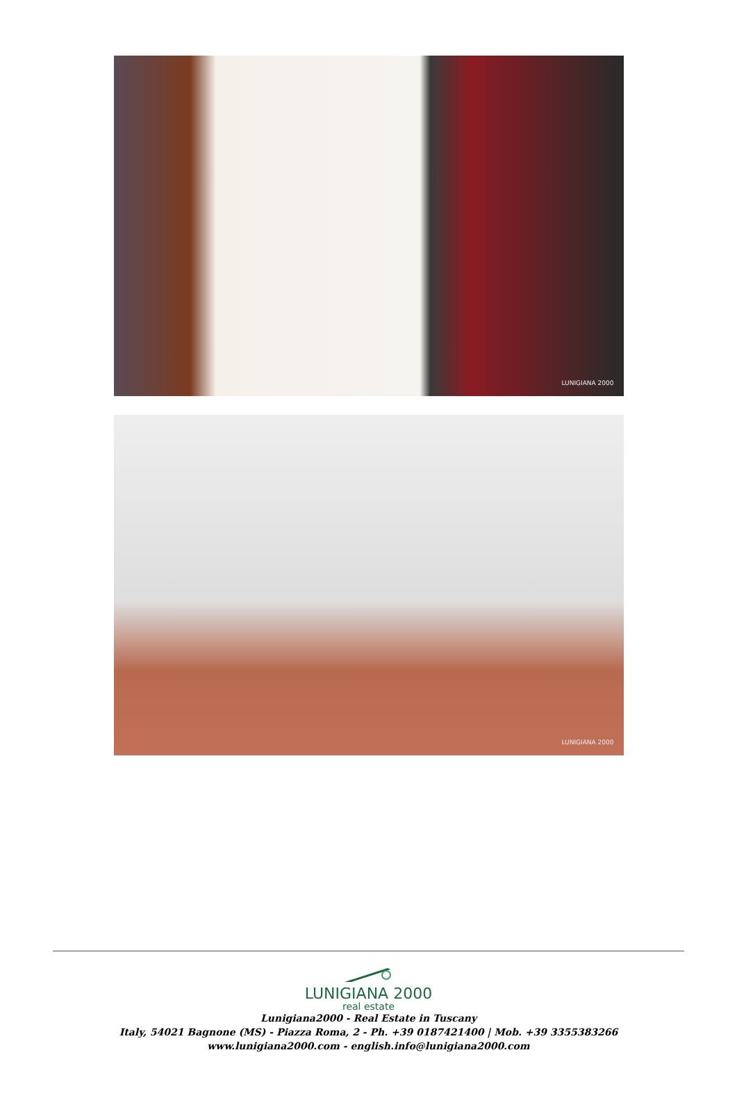LUNIGIANA 2000
LUNIGIANA 2000
LUNIGIANA 2000
real estate
Lunigiana2000 - Real Estate in Tuscany
Italy, 54021 Bagnone (MS) - Piazza Roma, 2 - Ph. +39 0187421400 | Mob. +39 3355383266
www.lunigiana2000.com - english.info@lunigiana2000.com